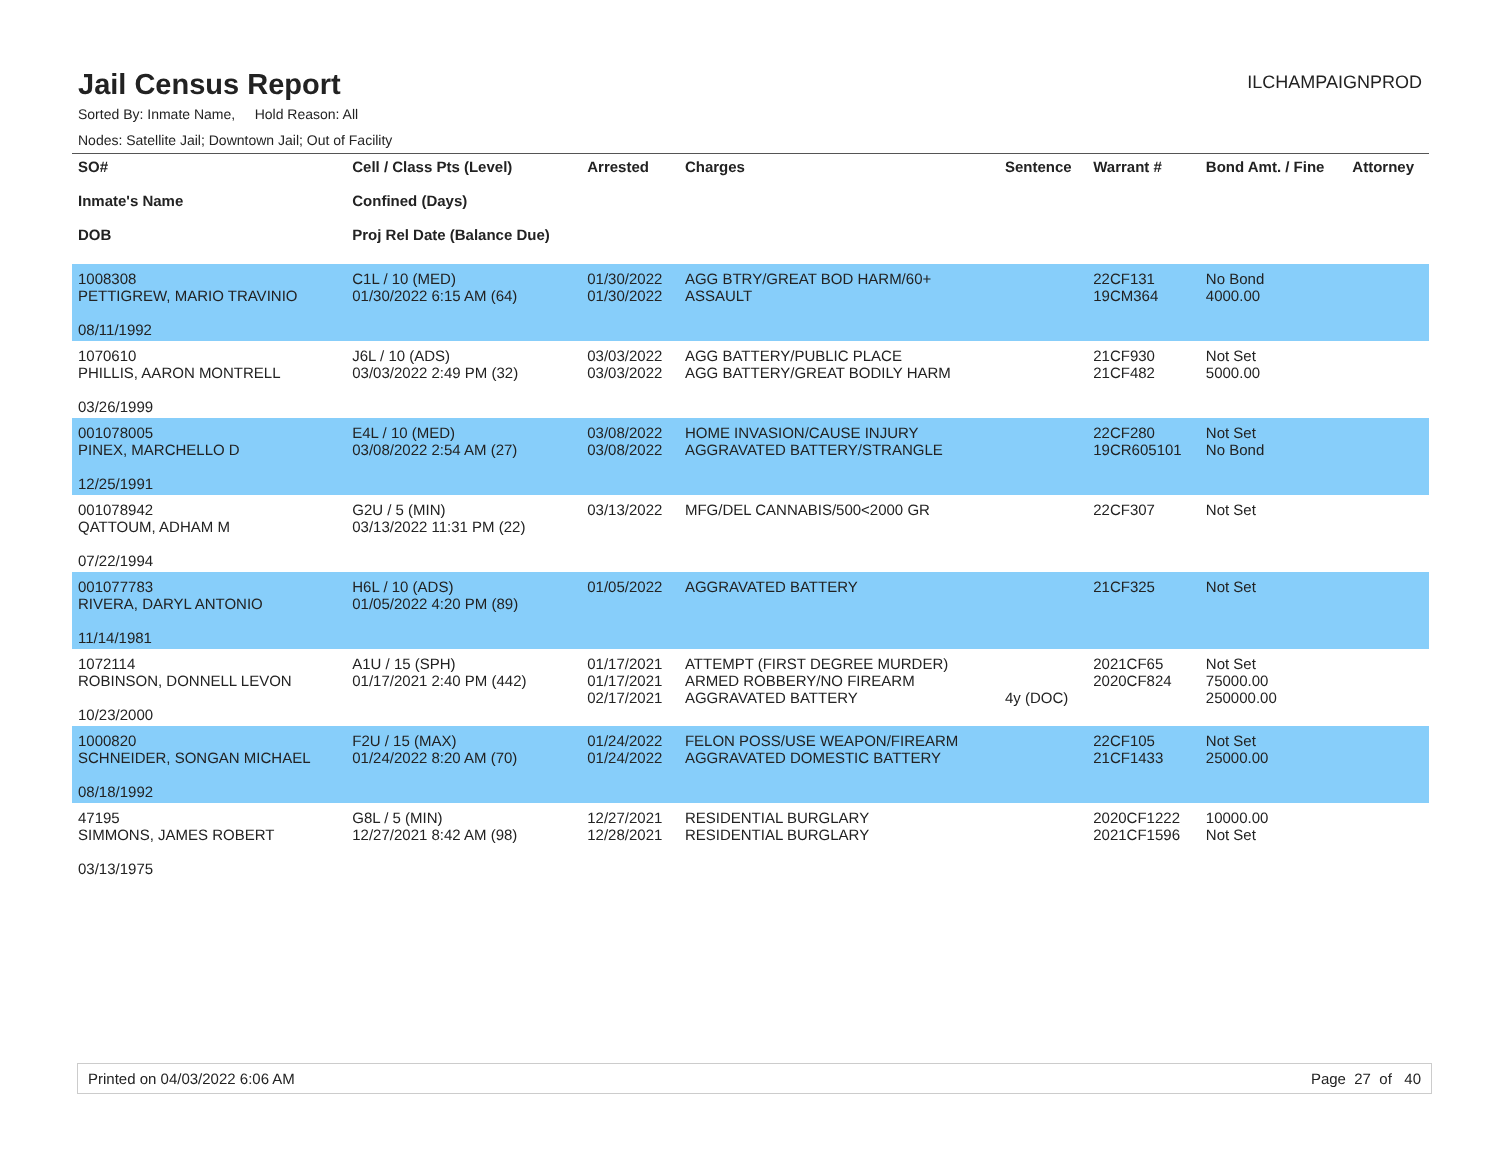Jail Census Report
ILCHAMPAIGNPROD
Sorted By: Inmate Name, Hold Reason: All
Nodes: Satellite Jail; Downtown Jail; Out of Facility
| SO# Inmate's Name DOB | Cell / Class Pts (Level) Confined (Days) Proj Rel Date (Balance Due) | Arrested | Charges | Sentence | Warrant # | Bond Amt. / Fine | Attorney |
| --- | --- | --- | --- | --- | --- | --- | --- |
| 1008308 PETTIGREW, MARIO TRAVINIO 08/11/1992 | C1L / 10 (MED) 01/30/2022 6:15 AM (64) | 01/30/2022 01/30/2022 | AGG BTRY/GREAT BOD HARM/60+ ASSAULT | | 22CF131 19CM364 | No Bond 4000.00 | |
| 1070610 PHILLIS, AARON MONTRELL 03/26/1999 | J6L / 10 (ADS) 03/03/2022 2:49 PM (32) | 03/03/2022 03/03/2022 | AGG BATTERY/PUBLIC PLACE AGG BATTERY/GREAT BODILY HARM | | 21CF930 21CF482 | Not Set 5000.00 | |
| 001078005 PINEX, MARCHELLO D 12/25/1991 | E4L / 10 (MED) 03/08/2022 2:54 AM (27) | 03/08/2022 03/08/2022 | HOME INVASION/CAUSE INJURY AGGRAVATED BATTERY/STRANGLE | | 22CF280 19CR605101 | Not Set No Bond | |
| 001078942 QATTOUM, ADHAM M 07/22/1994 | G2U / 5 (MIN) 03/13/2022 11:31 PM (22) | 03/13/2022 | MFG/DEL CANNABIS/500<2000 GR | | 22CF307 | Not Set | |
| 001077783 RIVERA, DARYL ANTONIO 11/14/1981 | H6L / 10 (ADS) 01/05/2022 4:20 PM (89) | 01/05/2022 | AGGRAVATED BATTERY | | 21CF325 | Not Set | |
| 1072114 ROBINSON, DONNELL LEVON 10/23/2000 | A1U / 15 (SPH) 01/17/2021 2:40 PM (442) | 01/17/2021 01/17/2021 02/17/2021 | ATTEMPT (FIRST DEGREE MURDER) ARMED ROBBERY/NO FIREARM AGGRAVATED BATTERY | 4y (DOC) | 2021CF65 2020CF824 | Not Set 75000.00 250000.00 | |
| 1000820 SCHNEIDER, SONGAN MICHAEL 08/18/1992 | F2U / 15 (MAX) 01/24/2022 8:20 AM (70) | 01/24/2022 01/24/2022 | FELON POSS/USE WEAPON/FIREARM AGGRAVATED DOMESTIC BATTERY | | 22CF105 21CF1433 | Not Set 25000.00 | |
| 47195 SIMMONS, JAMES ROBERT 03/13/1975 | G8L / 5 (MIN) 12/27/2021 8:42 AM (98) | 12/27/2021 12/28/2021 | RESIDENTIAL BURGLARY RESIDENTIAL BURGLARY | | 2020CF1222 2021CF1596 | 10000.00 Not Set | |
Printed on 04/03/2022 6:06 AM Page 27 of 40